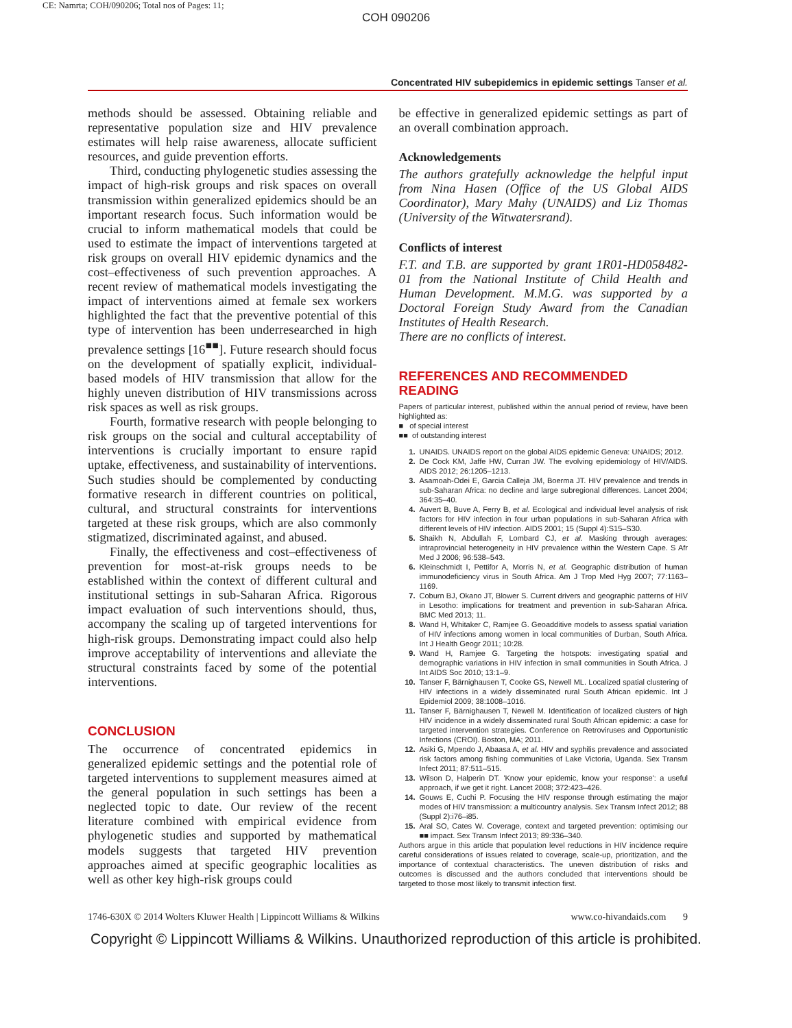CE: Namrta; COH/090206; Total nos of Pages: 11;
COH 090206
Concentrated HIV subepidemics in epidemic settings Tanser et al.
methods should be assessed. Obtaining reliable and representative population size and HIV prevalence estimates will help raise awareness, allocate sufficient resources, and guide prevention efforts.
Third, conducting phylogenetic studies assessing the impact of high-risk groups and risk spaces on overall transmission within generalized epidemics should be an important research focus. Such information would be crucial to inform mathematical models that could be used to estimate the impact of interventions targeted at risk groups on overall HIV epidemic dynamics and the cost–effectiveness of such prevention approaches. A recent review of mathematical models investigating the impact of interventions aimed at female sex workers highlighted the fact that the preventive potential of this type of intervention has been underresearched in high prevalence settings [16<sup>■■</sup>]. Future research should focus on the development of spatially explicit, individual-based models of HIV transmission that allow for the highly uneven distribution of HIV transmissions across risk spaces as well as risk groups.
Fourth, formative research with people belonging to risk groups on the social and cultural acceptability of interventions is crucially important to ensure rapid uptake, effectiveness, and sustainability of interventions. Such studies should be complemented by conducting formative research in different countries on political, cultural, and structural constraints for interventions targeted at these risk groups, which are also commonly stigmatized, discriminated against, and abused.
Finally, the effectiveness and cost–effectiveness of prevention for most-at-risk groups needs to be established within the context of different cultural and institutional settings in sub-Saharan Africa. Rigorous impact evaluation of such interventions should, thus, accompany the scaling up of targeted interventions for high-risk groups. Demonstrating impact could also help improve acceptability of interventions and alleviate the structural constraints faced by some of the potential interventions.
CONCLUSION
The occurrence of concentrated epidemics in generalized epidemic settings and the potential role of targeted interventions to supplement measures aimed at the general population in such settings has been a neglected topic to date. Our review of the recent literature combined with empirical evidence from phylogenetic studies and supported by mathematical models suggests that targeted HIV prevention approaches aimed at specific geographic localities as well as other key high-risk groups could
be effective in generalized epidemic settings as part of an overall combination approach.
Acknowledgements
The authors gratefully acknowledge the helpful input from Nina Hasen (Office of the US Global AIDS Coordinator), Mary Mahy (UNAIDS) and Liz Thomas (University of the Witwatersrand).
Conflicts of interest
F.T. and T.B. are supported by grant 1R01-HD058482-01 from the National Institute of Child Health and Human Development. M.M.G. was supported by a Doctoral Foreign Study Award from the Canadian Institutes of Health Research.
There are no conflicts of interest.
REFERENCES AND RECOMMENDED READING
Papers of particular interest, published within the annual period of review, have been highlighted as:
■ of special interest
■■ of outstanding interest
1. UNAIDS. UNAIDS report on the global AIDS epidemic Geneva: UNAIDS; 2012.
2. De Cock KM, Jaffe HW, Curran JW. The evolving epidemiology of HIV/AIDS. AIDS 2012; 26:1205–1213.
3. Asamoah-Odei E, Garcia Calleja JM, Boerma JT. HIV prevalence and trends in sub-Saharan Africa: no decline and large subregional differences. Lancet 2004; 364:35–40.
4. Auvert B, Buve A, Ferry B, et al. Ecological and individual level analysis of risk factors for HIV infection in four urban populations in sub-Saharan Africa with different levels of HIV infection. AIDS 2001; 15 (Suppl 4):S15–S30.
5. Shaikh N, Abdullah F, Lombard CJ, et al. Masking through averages: intraprovincial heterogeneity in HIV prevalence within the Western Cape. S Afr Med J 2006; 96:538–543.
6. Kleinschmidt I, Pettifor A, Morris N, et al. Geographic distribution of human immunodeficiency virus in South Africa. Am J Trop Med Hyg 2007; 77:1163–1169.
7. Coburn BJ, Okano JT, Blower S. Current drivers and geographic patterns of HIV in Lesotho: implications for treatment and prevention in sub-Saharan Africa. BMC Med 2013; 11.
8. Wand H, Whitaker C, Ramjee G. Geoadditive models to assess spatial variation of HIV infections among women in local communities of Durban, South Africa. Int J Health Geogr 2011; 10:28.
9. Wand H, Ramjee G. Targeting the hotspots: investigating spatial and demographic variations in HIV infection in small communities in South Africa. J Int AIDS Soc 2010; 13:1–9.
10. Tanser F, Bärnighausen T, Cooke GS, Newell ML. Localized spatial clustering of HIV infections in a widely disseminated rural South African epidemic. Int J Epidemiol 2009; 38:1008–1016.
11. Tanser F, Bärnighausen T, Newell M. Identification of localized clusters of high HIV incidence in a widely disseminated rural South African epidemic: a case for targeted intervention strategies. Conference on Retroviruses and Opportunistic Infections (CROI). Boston, MA; 2011.
12. Asiki G, Mpendo J, Abaasa A, et al. HIV and syphilis prevalence and associated risk factors among fishing communities of Lake Victoria, Uganda. Sex Transm Infect 2011; 87:511–515.
13. Wilson D, Halperin DT. 'Know your epidemic, know your response': a useful approach, if we get it right. Lancet 2008; 372:423–426.
14. Gouws E, Cuchi P. Focusing the HIV response through estimating the major modes of HIV transmission: a multicountry analysis. Sex Transm Infect 2012; 88 (Suppl 2):i76–i85.
15. Aral SO, Cates W. Coverage, context and targeted prevention: optimising our ■■ impact. Sex Transm Infect 2013; 89:336–340.
Authors argue in this article that population level reductions in HIV incidence require careful considerations of issues related to coverage, scale-up, prioritization, and the importance of contextual characteristics. The uneven distribution of risks and outcomes is discussed and the authors concluded that interventions should be targeted to those most likely to transmit infection first.
1746-630X © 2014 Wolters Kluwer Health | Lippincott Williams & Wilkins www.co-hivandaids.com 9
Copyright © Lippincott Williams & Wilkins. Unauthorized reproduction of this article is prohibited.